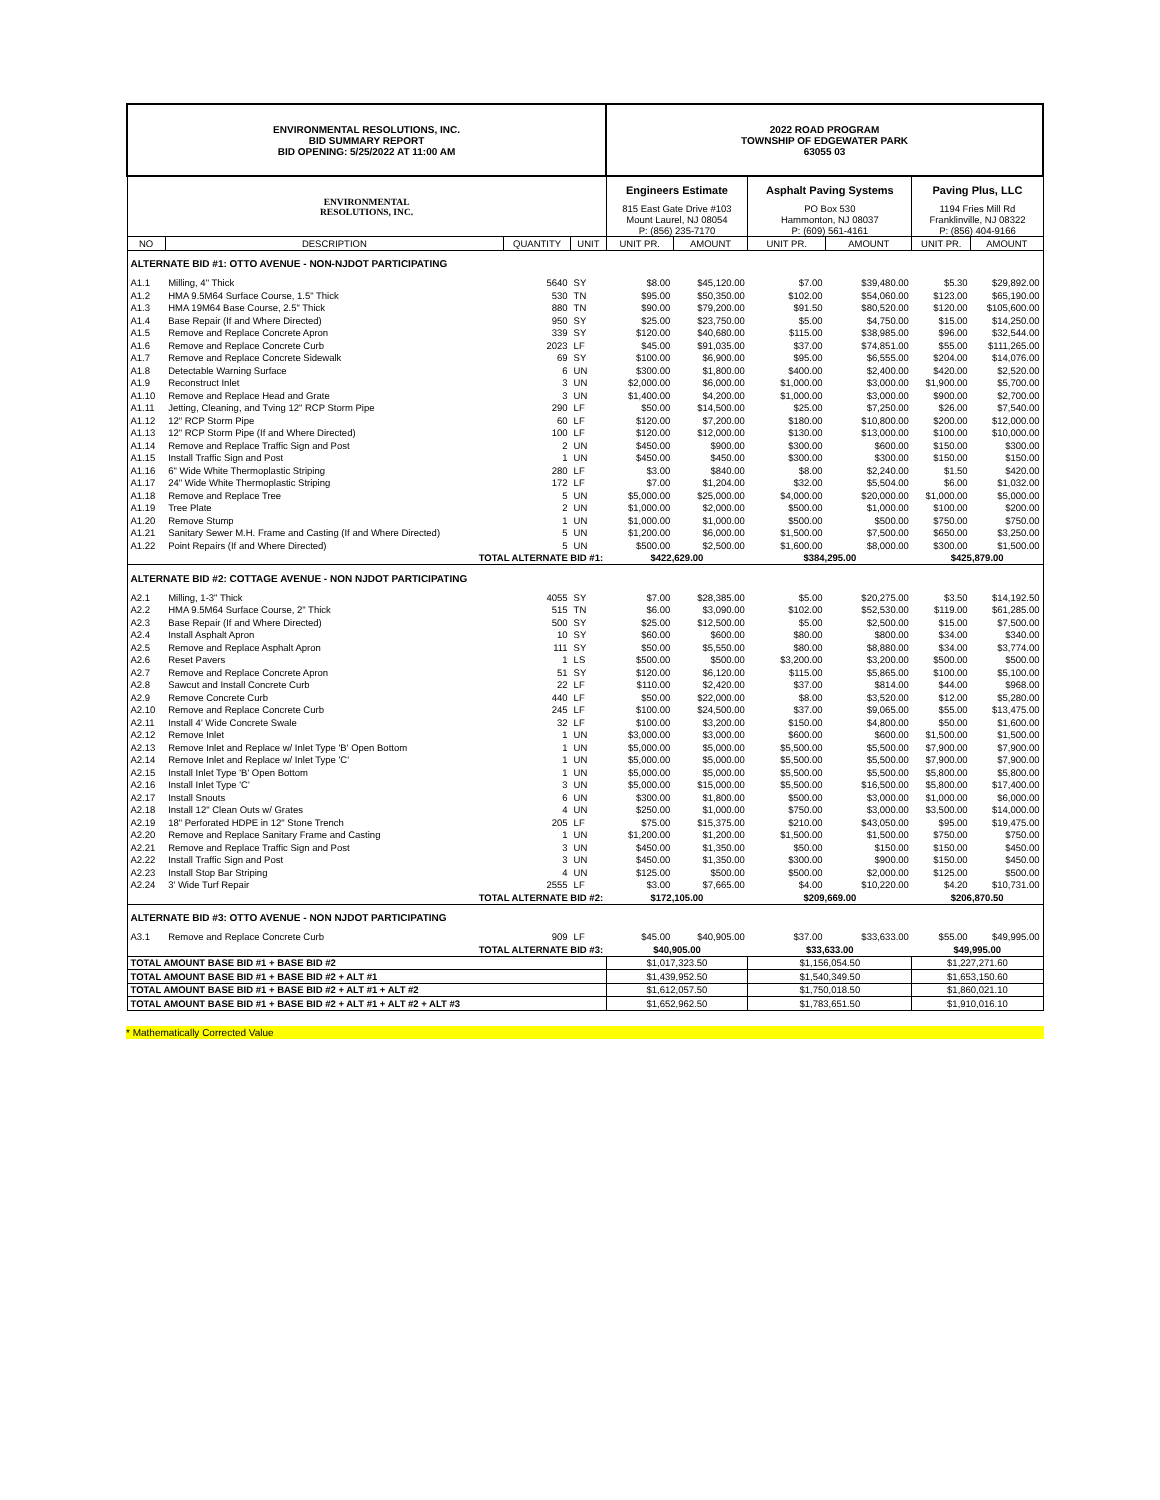| ENVIRONMENTAL RESOLUTIONS, INC. BID SUMMARY REPORT BID OPENING: 5/25/2022 AT 11:00 AM | | | | 2022 ROAD PROGRAM TOWNSHIP OF EDGEWATER PARK 63055 03 | | | | | |
| ENVIRONMENTAL RESOLUTIONS, INC. | | | | Engineers Estimate | | Asphalt Paving Systems | | Paving Plus, LLC | |
| | | | | 815 East Gate Drive #103 Mount Laurel, NJ 08054 P: (856) 235-7170 | | PO Box 530 Hammonton, NJ 08037 P: (609) 561-4161 | | 1194 Fries Mill Rd Franklinville, NJ 08322 P: (856) 404-9166 | |
| NO | DESCRIPTION | QUANTITY | UNIT | UNIT PR. | AMOUNT | UNIT PR. | AMOUNT | UNIT PR. | AMOUNT |
| ALTERNATE BID #1: OTTO AVENUE - NON-NJDOT PARTICIPATING | | | | | | | | | |
| A1.1 | Milling, 4" Thick | 5640 | SY | $8.00 | $45,120.00 | $7.00 | $39,480.00 | $5.30 | $29,892.00 |
| A1.2 | HMA 9.5M64 Surface Course, 1.5" Thick | 530 | TN | $95.00 | $50,350.00 | $102.00 | $54,060.00 | $123.00 | $65,190.00 |
| A1.3 | HMA 19M64 Base Course, 2.5" Thick | 880 | TN | $90.00 | $79,200.00 | $91.50 | $80,520.00 | $120.00 | $105,600.00 |
| A1.4 | Base Repair (If and Where Directed) | 950 | SY | $25.00 | $23,750.00 | $5.00 | $4,750.00 | $15.00 | $14,250.00 |
| A1.5 | Remove and Replace Concrete Apron | 339 | SY | $120.00 | $40,680.00 | $115.00 | $38,985.00 | $96.00 | $32,544.00 |
| A1.6 | Remove and Replace Concrete Curb | 2023 | LF | $45.00 | $91,035.00 | $37.00 | $74,851.00 | $55.00 | $111,265.00 |
| A1.7 | Remove and Replace Concrete Sidewalk | 69 | SY | $100.00 | $6,900.00 | $95.00 | $6,555.00 | $204.00 | $14,076.00 |
| A1.8 | Detectable Warning Surface | 6 | UN | $300.00 | $1,800.00 | $400.00 | $2,400.00 | $420.00 | $2,520.00 |
| A1.9 | Reconstruct Inlet | 3 | UN | $2,000.00 | $6,000.00 | $1,000.00 | $3,000.00 | $1,900.00 | $5,700.00 |
| A1.10 | Remove and Replace Head and Grate | 3 | UN | $1,400.00 | $4,200.00 | $1,000.00 | $3,000.00 | $900.00 | $2,700.00 |
| A1.11 | Jetting, Cleaning, and Tving 12" RCP Storm Pipe | 290 | LF | $50.00 | $14,500.00 | $25.00 | $7,250.00 | $26.00 | $7,540.00 |
| A1.12 | 12" RCP Storm Pipe | 60 | LF | $120.00 | $7,200.00 | $180.00 | $10,800.00 | $200.00 | $12,000.00 |
| A1.13 | 12" RCP Storm Pipe (If and Where Directed) | 100 | LF | $120.00 | $12,000.00 | $130.00 | $13,000.00 | $100.00 | $10,000.00 |
| A1.14 | Remove and Replace Traffic Sign and Post | 2 | UN | $450.00 | $900.00 | $300.00 | $600.00 | $150.00 | $300.00 |
| A1.15 | Install Traffic Sign and Post | 1 | UN | $450.00 | $450.00 | $300.00 | $300.00 | $150.00 | $150.00 |
| A1.16 | 6" Wide White Thermoplastic Striping | 280 | LF | $3.00 | $840.00 | $8.00 | $2,240.00 | $1.50 | $420.00 |
| A1.17 | 24" Wide White Thermoplastic Striping | 172 | LF | $7.00 | $1,204.00 | $32.00 | $5,504.00 | $6.00 | $1,032.00 |
| A1.18 | Remove and Replace Tree | 5 | UN | $5,000.00 | $25,000.00 | $4,000.00 | $20,000.00 | $1,000.00 | $5,000.00 |
| A1.19 | Tree Plate | 2 | UN | $1,000.00 | $2,000.00 | $500.00 | $1,000.00 | $100.00 | $200.00 |
| A1.20 | Remove Stump | 1 | UN | $1,000.00 | $1,000.00 | $500.00 | $500.00 | $750.00 | $750.00 |
| A1.21 | Sanitary Sewer M.H. Frame and Casting (If and Where Directed) | 5 | UN | $1,200.00 | $6,000.00 | $1,500.00 | $7,500.00 | $650.00 | $3,250.00 |
| A1.22 | Point Repairs (If and Where Directed) | 5 | UN | $500.00 | $2,500.00 | $1,600.00 | $8,000.00 | $300.00 | $1,500.00 |
| TOTAL ALTERNATE BID #1: | | | | $422,629.00 | | $384,295.00 | | $425,879.00 | |
| ALTERNATE BID #2: COTTAGE AVENUE - NON NJDOT PARTICIPATING | | | | | | | | | |
| A2.1 | Milling, 1-3" Thick | 4055 | SY | $7.00 | $28,385.00 | $5.00 | $20,275.00 | $3.50 | $14,192.50 |
| A2.2 | HMA 9.5M64 Surface Course, 2" Thick | 515 | TN | $6.00 | $3,090.00 | $102.00 | $52,530.00 | $119.00 | $61,285.00 |
| A2.3 | Base Repair (If and Where Directed) | 500 | SY | $25.00 | $12,500.00 | $5.00 | $2,500.00 | $15.00 | $7,500.00 |
| A2.4 | Install Asphalt Apron | 10 | SY | $60.00 | $600.00 | $80.00 | $800.00 | $34.00 | $340.00 |
| A2.5 | Remove and Replace Asphalt Apron | 111 | SY | $50.00 | $5,550.00 | $80.00 | $8,880.00 | $34.00 | $3,774.00 |
| A2.6 | Reset Pavers | 1 | LS | $500.00 | $500.00 | $3,200.00 | $3,200.00 | $500.00 | $500.00 |
| A2.7 | Remove and Replace Concrete Apron | 51 | SY | $120.00 | $6,120.00 | $115.00 | $5,865.00 | $100.00 | $5,100.00 |
| A2.8 | Sawcut and Install Concrete Curb | 22 | LF | $110.00 | $2,420.00 | $37.00 | $814.00 | $44.00 | $968.00 |
| A2.9 | Remove Concrete Curb | 440 | LF | $50.00 | $22,000.00 | $8.00 | $3,520.00 | $12.00 | $5,280.00 |
| A2.10 | Remove and Replace Concrete Curb | 245 | LF | $100.00 | $24,500.00 | $37.00 | $9,065.00 | $55.00 | $13,475.00 |
| A2.11 | Install 4' Wide Concrete Swale | 32 | LF | $100.00 | $3,200.00 | $150.00 | $4,800.00 | $50.00 | $1,600.00 |
| A2.12 | Remove Inlet | 1 | UN | $3,000.00 | $3,000.00 | $600.00 | $600.00 | $1,500.00 | $1,500.00 |
| A2.13 | Remove Inlet and Replace w/ Inlet Type 'B' Open Bottom | 1 | UN | $5,000.00 | $5,000.00 | $5,500.00 | $5,500.00 | $7,900.00 | $7,900.00 |
| A2.14 | Remove Inlet and Replace w/ Inlet Type 'C' | 1 | UN | $5,000.00 | $5,000.00 | $5,500.00 | $5,500.00 | $7,900.00 | $7,900.00 |
| A2.15 | Install Inlet Type 'B' Open Bottom | 1 | UN | $5,000.00 | $5,000.00 | $5,500.00 | $5,500.00 | $5,800.00 | $5,800.00 |
| A2.16 | Install Inlet Type 'C' | 3 | UN | $5,000.00 | $15,000.00 | $5,500.00 | $16,500.00 | $5,800.00 | $17,400.00 |
| A2.17 | Install Snouts | 6 | UN | $300.00 | $1,800.00 | $500.00 | $3,000.00 | $1,000.00 | $6,000.00 |
| A2.18 | Install 12" Clean Outs w/ Grates | 4 | UN | $250.00 | $1,000.00 | $750.00 | $3,000.00 | $3,500.00 | $14,000.00 |
| A2.19 | 18" Perforated HDPE in 12" Stone Trench | 205 | LF | $75.00 | $15,375.00 | $210.00 | $43,050.00 | $95.00 | $19,475.00 |
| A2.20 | Remove and Replace Sanitary Frame and Casting | 1 | UN | $1,200.00 | $1,200.00 | $1,500.00 | $1,500.00 | $750.00 | $750.00 |
| A2.21 | Remove and Replace Traffic Sign and Post | 3 | UN | $450.00 | $1,350.00 | $50.00 | $150.00 | $150.00 | $450.00 |
| A2.22 | Install Traffic Sign and Post | 3 | UN | $450.00 | $1,350.00 | $300.00 | $900.00 | $150.00 | $450.00 |
| A2.23 | Install Stop Bar Striping | 4 | UN | $125.00 | $500.00 | $500.00 | $2,000.00 | $125.00 | $500.00 |
| A2.24 | 3' Wide Turf Repair | 2555 | LF | $3.00 | $7,665.00 | $4.00 | $10,220.00 | $4.20 | $10,731.00 |
| TOTAL ALTERNATE BID #2: | | | | $172,105.00 | | $209,669.00 | | $206,870.50 | |
| ALTERNATE BID #3: OTTO AVENUE - NON NJDOT PARTICIPATING | | | | | | | | | |
| A3.1 | Remove and Replace Concrete Curb | 909 | LF | $45.00 | $40,905.00 | $37.00 | $33,633.00 | $55.00 | $49,995.00 |
| TOTAL ALTERNATE BID #3: | | | | $40,905.00 | | $33,633.00 | | $49,995.00 | |
| TOTAL AMOUNT BASE BID #1 + BASE BID #2 | | | | $1,017,323.50 | | $1,156,054.50 | | $1,227,271.60 | |
| TOTAL AMOUNT BASE BID #1 + BASE BID #2 + ALT #1 | | | | $1,439,952.50 | | $1,540,349.50 | | $1,653,150.60 | |
| TOTAL AMOUNT BASE BID #1 + BASE BID #2 + ALT #1 + ALT #2 | | | | $1,612,057.50 | | $1,750,018.50 | | $1,860,021.10 | |
| TOTAL AMOUNT BASE BID #1 + BASE BID #2 + ALT #1 + ALT #2 + ALT #3 | | | | $1,652,962.50 | | $1,783,651.50 | | $1,910,016.10 | |
* Mathematically Corrected Value